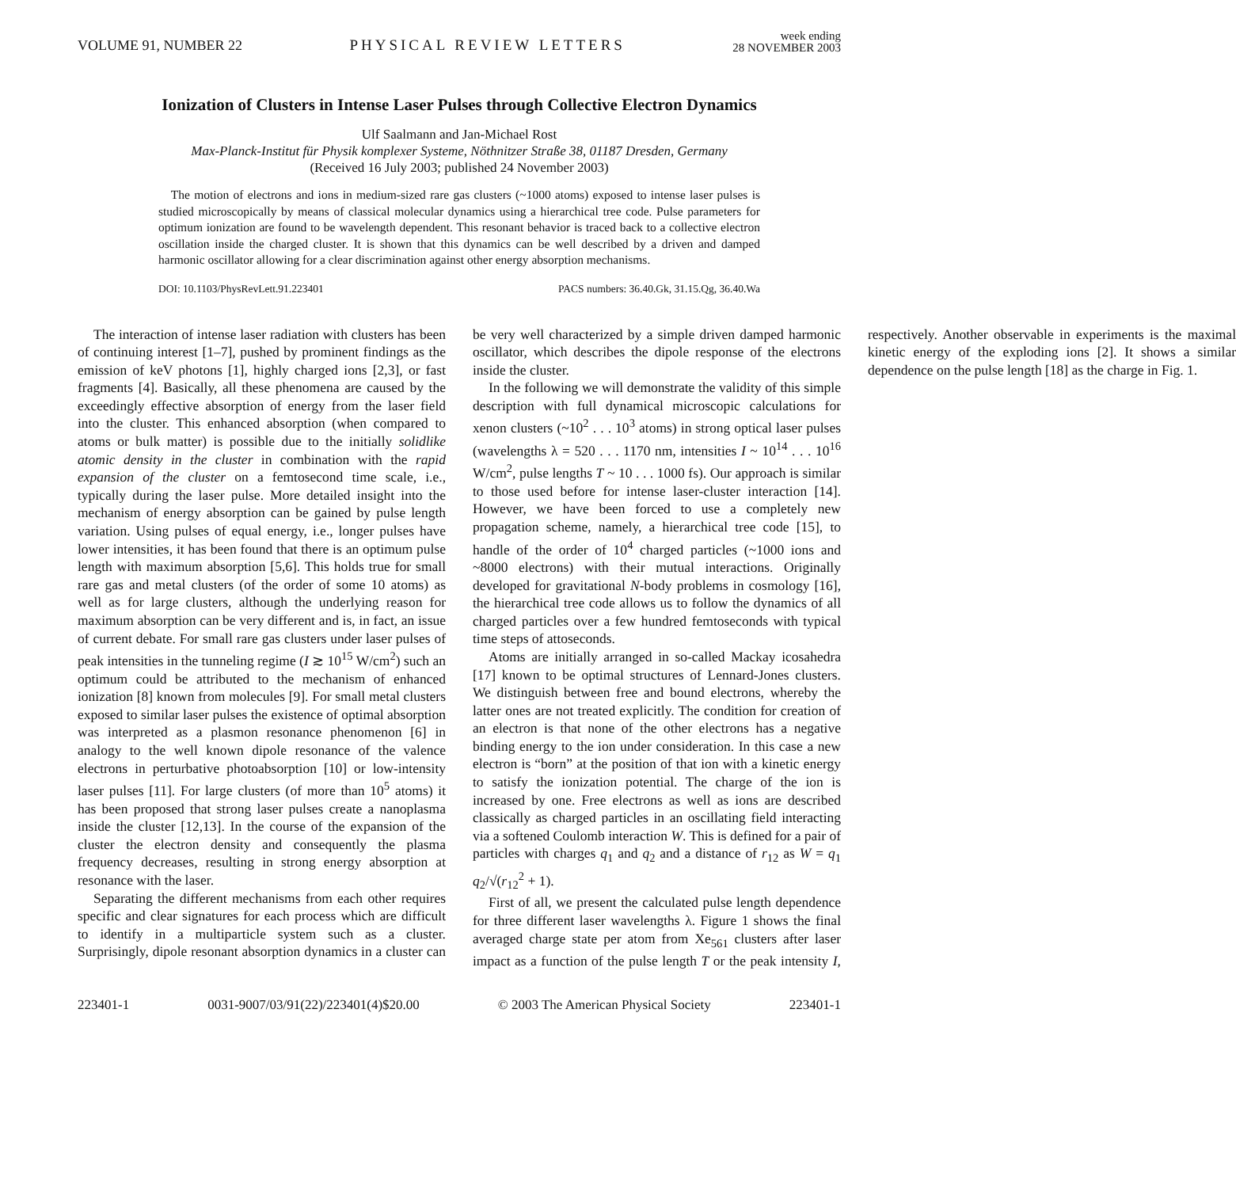VOLUME 91, NUMBER 22 PHYSICAL REVIEW LETTERS week ending
28 NOVEMBER 2003
Ionization of Clusters in Intense Laser Pulses through Collective Electron Dynamics
Ulf Saalmann and Jan-Michael Rost
Max-Planck-Institut für Physik komplexer Systeme, Nöthnitzer Straße 38, 01187 Dresden, Germany
(Received 16 July 2003; published 24 November 2003)
The motion of electrons and ions in medium-sized rare gas clusters (~1000 atoms) exposed to intense laser pulses is studied microscopically by means of classical molecular dynamics using a hierarchical tree code. Pulse parameters for optimum ionization are found to be wavelength dependent. This resonant behavior is traced back to a collective electron oscillation inside the charged cluster. It is shown that this dynamics can be well described by a driven and damped harmonic oscillator allowing for a clear discrimination against other energy absorption mechanisms.
DOI: 10.1103/PhysRevLett.91.223401 PACS numbers: 36.40.Gk, 31.15.Qg, 36.40.Wa
The interaction of intense laser radiation with clusters has been of continuing interest [1–7], pushed by prominent findings as the emission of keV photons [1], highly charged ions [2,3], or fast fragments [4]. Basically, all these phenomena are caused by the exceedingly effective absorption of energy from the laser field into the cluster. This enhanced absorption (when compared to atoms or bulk matter) is possible due to the initially solidlike atomic density in the cluster in combination with the rapid expansion of the cluster on a femtosecond time scale, i.e., typically during the laser pulse. More detailed insight into the mechanism of energy absorption can be gained by pulse length variation. Using pulses of equal energy, i.e., longer pulses have lower intensities, it has been found that there is an optimum pulse length with maximum absorption [5,6]. This holds true for small rare gas and metal clusters (of the order of some 10 atoms) as well as for large clusters, although the underlying reason for maximum absorption can be very different and is, in fact, an issue of current debate. For small rare gas clusters under laser pulses of peak intensities in the tunneling regime (I ≳ 10<sup>15</sup> W/cm<sup>2</sup>) such an optimum could be attributed to the mechanism of enhanced ionization [8] known from molecules [9]. For small metal clusters exposed to similar laser pulses the existence of optimal absorption was interpreted as a plasmon resonance phenomenon [6] in analogy to the well known dipole resonance of the valence electrons in perturbative photoabsorption [10] or low-intensity laser pulses [11]. For large clusters (of more than 10<sup>5</sup> atoms) it has been proposed that strong laser pulses create a nanoplasma inside the cluster [12,13]. In the course of the expansion of the cluster the electron density and consequently the plasma frequency decreases, resulting in strong energy absorption at resonance with the laser.
Separating the different mechanisms from each other requires specific and clear signatures for each process which are difficult to identify in a multiparticle system such as a cluster. Surprisingly, dipole resonant absorption dynamics in a cluster can be very well characterized by a simple driven damped harmonic oscillator, which describes the dipole response of the electrons inside the cluster.
In the following we will demonstrate the validity of this simple description with full dynamical microscopic calculations for xenon clusters (~10<sup>2</sup> . . . 10<sup>3</sup> atoms) in strong optical laser pulses (wavelengths λ = 520 . . . 1170 nm, intensities I ~ 10<sup>14</sup> . . . 10<sup>16</sup> W/cm<sup>2</sup>, pulse lengths T ~ 10 . . . 1000 fs). Our approach is similar to those used before for intense laser-cluster interaction [14]. However, we have been forced to use a completely new propagation scheme, namely, a hierarchical tree code [15], to handle of the order of 10<sup>4</sup> charged particles (~1000 ions and ~8000 electrons) with their mutual interactions. Originally developed for gravitational N-body problems in cosmology [16], the hierarchical tree code allows us to follow the dynamics of all charged particles over a few hundred femtoseconds with typical time steps of attoseconds.
Atoms are initially arranged in so-called Mackay icosahedra [17] known to be optimal structures of Lennard-Jones clusters. We distinguish between free and bound electrons, whereby the latter ones are not treated explicitly. The condition for creation of an electron is that none of the other electrons has a negative binding energy to the ion under consideration. In this case a new electron is “born” at the position of that ion with a kinetic energy to satisfy the ionization potential. The charge of the ion is increased by one. Free electrons as well as ions are described classically as charged particles in an oscillating field interacting via a softened Coulomb interaction W. This is defined for a pair of particles with charges q<sub>1</sub> and q<sub>2</sub> and a distance of r<sub>12</sub> as W = q<sub>1</sub> q<sub>2</sub>/√(r<sub>12</sub><sup>2</sup> + 1).
First of all, we present the calculated pulse length dependence for three different laser wavelengths λ. Figure 1 shows the final averaged charge state per atom from Xe<sub>561</sub> clusters after laser impact as a function of the pulse length T or the peak intensity I, respectively. Another observable in experiments is the maximal kinetic energy of the exploding ions [2]. It shows a similar dependence on the pulse length [18] as the charge in Fig. 1.
223401-1 0031-9007/03/91(22)/223401(4)$20.00 © 2003 The American Physical Society 223401-1